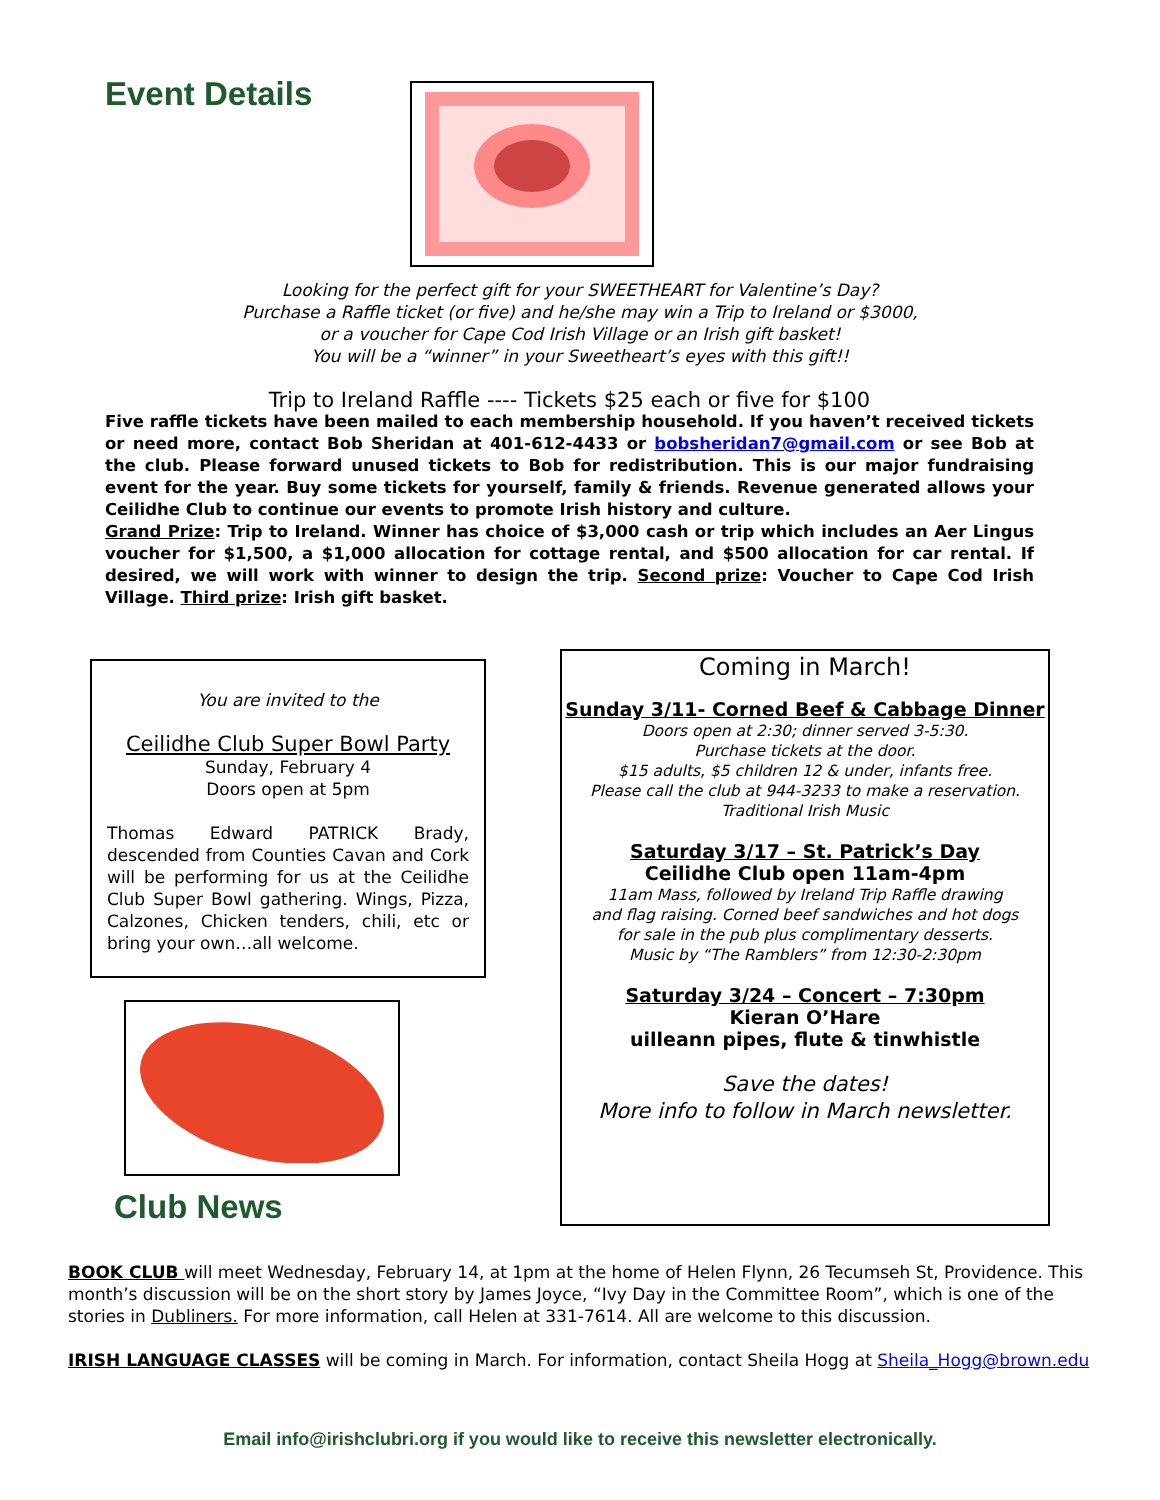Event Details
Looking for the perfect gift for your SWEETHEART for Valentine’s Day?
Purchase a Raffle ticket (or five) and he/she may win a Trip to Ireland or $3000,
or a voucher for Cape Cod Irish Village or an Irish gift basket!
You will be a “winner” in your Sweetheart’s eyes with this gift!!
Trip to Ireland Raffle ---- Tickets $25 each or five for $100
Five raffle tickets have been mailed to each membership household. If you haven’t received tickets or need more, contact Bob Sheridan at 401-612-4433 or bobsheridan7@gmail.com or see Bob at the club. Please forward unused tickets to Bob for redistribution. This is our major fundraising event for the year. Buy some tickets for yourself, family & friends. Revenue generated allows your Ceilidhe Club to continue our events to promote Irish history and culture.
Grand Prize: Trip to Ireland. Winner has choice of $3,000 cash or trip which includes an Aer Lingus voucher for $1,500, a $1,000 allocation for cottage rental, and $500 allocation for car rental. If desired, we will work with winner to design the trip. Second prize: Voucher to Cape Cod Irish Village. Third prize: Irish gift basket.
You are invited to the
Ceilidhe Club Super Bowl Party
Sunday, February 4
Doors open at 5pm
Thomas Edward PATRICK Brady, descended from Counties Cavan and Cork will be performing for us at the Ceilidhe Club Super Bowl gathering. Wings, Pizza, Calzones, Chicken tenders, chili, etc or bring your own…all welcome.
Club News
Coming in March!
Sunday 3/11- Corned Beef & Cabbage Dinner
Doors open at 2:30; dinner served 3-5:30.
Purchase tickets at the door.
$15 adults, $5 children 12 & under, infants free.
Please call the club at 944-3233 to make a reservation.
Traditional Irish Music
Saturday 3/17 – St. Patrick’s Day
Ceilidhe Club open 11am-4pm
11am Mass, followed by Ireland Trip Raffle drawing
and flag raising. Corned beef sandwiches and hot dogs
for sale in the pub plus complimentary desserts.
Music by “The Ramblers” from 12:30-2:30pm
Saturday 3/24 – Concert – 7:30pm
Kieran O’Hare
uilleann pipes, flute & tinwhistle
Save the dates!
More info to follow in March newsletter.
BOOK CLUB will meet Wednesday, February 14, at 1pm at the home of Helen Flynn, 26 Tecumseh St, Providence. This month’s discussion will be on the short story by James Joyce, “Ivy Day in the Committee Room”, which is one of the stories in Dubliners. For more information, call Helen at 331-7614. All are welcome to this discussion.
IRISH LANGUAGE CLASSES will be coming in March. For information, contact Sheila Hogg at Sheila_Hogg@brown.edu
Email info@irishclubri.org if you would like to receive this newsletter electronically.